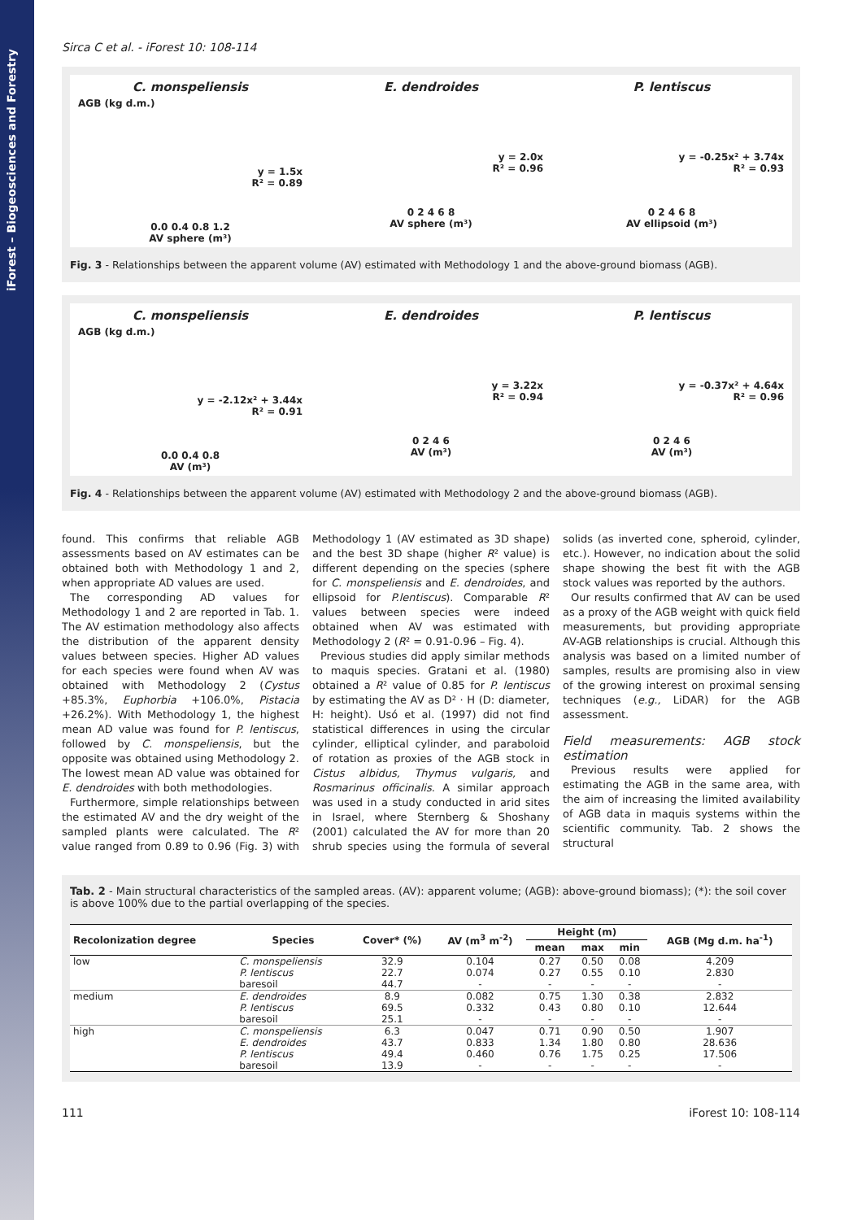iForest – Biogeosciences and Forestry
Sirca C et al. - iForest 10: 108-114
C. monspeliensis
AGB (kg d.m.)
y = 1.5x
R² = 0.89
0.0 0.4 0.8 1.2
AV sphere (m³)
E. dendroides
y = 2.0x
R² = 0.96
0 2 4 6 8
AV sphere (m³)
P. lentiscus
y = -0.25x² + 3.74x
R² = 0.93
0 2 4 6 8
AV ellipsoid (m³)
Fig. 3 - Relationships between the apparent volume (AV) estimated with Methodology 1 and the above-ground biomass (AGB).
C. monspeliensis
AGB (kg d.m.)
y = -2.12x² + 3.44x
R² = 0.91
0.0 0.4 0.8
AV (m³)
E. dendroides
y = 3.22x
R² = 0.94
0 2 4 6
AV (m³)
P. lentiscus
y = -0.37x² + 4.64x
R² = 0.96
0 2 4 6
AV (m³)
Fig. 4 - Relationships between the apparent volume (AV) estimated with Methodology 2 and the above-ground biomass (AGB).
found. This confirms that reliable AGB assessments based on AV estimates can be obtained both with Methodology 1 and 2, when appropriate AD values are used.
The corresponding AD values for Methodology 1 and 2 are reported in Tab. 1. The AV estimation methodology also affects the distribution of the apparent density values between species. Higher AD values for each species were found when AV was obtained with Methodology 2 (Cystus +85.3%, Euphorbia +106.0%, Pistacia +26.2%). With Methodology 1, the highest mean AD value was found for P. lentiscus, followed by C. monspeliensis, but the opposite was obtained using Methodology 2. The lowest mean AD value was obtained for E. dendroides with both methodologies.
Furthermore, simple relationships between the estimated AV and the dry weight of the sampled plants were calculated. The R² value ranged from 0.89 to 0.96 (Fig. 3) with Methodology 1 (AV estimated as 3D shape) and the best 3D shape (higher R² value) is different depending on the species (sphere for C. monspeliensis and E. dendroides, and ellipsoid for P.lentiscus). Comparable R² values between species were indeed obtained when AV was estimated with Methodology 2 (R² = 0.91-0.96 – Fig. 4).
Previous studies did apply similar methods to maquis species. Gratani et al. (1980) obtained a R² value of 0.85 for P. lentiscus by estimating the AV as D² · H (D: diameter, H: height). Usó et al. (1997) did not find statistical differences in using the circular cylinder, elliptical cylinder, and paraboloid of rotation as proxies of the AGB stock in Cistus albidus, Thymus vulgaris, and Rosmarinus officinalis. A similar approach was used in a study conducted in arid sites in Israel, where Sternberg & Shoshany (2001) calculated the AV for more than 20 shrub species using the formula of several solids (as inverted cone, spheroid, cylinder, etc.). However, no indication about the solid shape showing the best fit with the AGB stock values was reported by the authors.
Our results confirmed that AV can be used as a proxy of the AGB weight with quick field measurements, but providing appropriate AV-AGB relationships is crucial. Although this analysis was based on a limited number of samples, results are promising also in view of the growing interest on proximal sensing techniques (e.g., LiDAR) for the AGB assessment.
Field measurements: AGB stock estimation
Previous results were applied for estimating the AGB in the same area, with the aim of increasing the limited availability of AGB data in maquis systems within the scientific community. Tab. 2 shows the structural
Tab. 2 - Main structural characteristics of the sampled areas. (AV): apparent volume; (AGB): above-ground biomass); (*): the soil cover is above 100% due to the partial overlapping of the species.
| Recolonization degree | Species | Cover* (%) | AV (m<sup>3</sup> m<sup>-2</sup>) | Height (m) | | | AGB (Mg d.m. ha<sup>-1</sup>) |
| --- | --- | --- | --- | --- | --- | --- | --- |
| | | | | mean | max | min | |
| low | C. monspeliensis | 32.9 | 0.104 | 0.27 | 0.50 | 0.08 | 4.209 |
| | P. lentiscus | 22.7 | 0.074 | 0.27 | 0.55 | 0.10 | 2.830 |
| | baresoil | 44.7 | - | - | - | - | - |
| medium | E. dendroides | 8.9 | 0.082 | 0.75 | 1.30 | 0.38 | 2.832 |
| | P. lentiscus | 69.5 | 0.332 | 0.43 | 0.80 | 0.10 | 12.644 |
| | baresoil | 25.1 | - | - | - | - | - |
| high | C. monspeliensis | 6.3 | 0.047 | 0.71 | 0.90 | 0.50 | 1.907 |
| | E. dendroides | 43.7 | 0.833 | 1.34 | 1.80 | 0.80 | 28.636 |
| | P. lentiscus | 49.4 | 0.460 | 0.76 | 1.75 | 0.25 | 17.506 |
| | baresoil | 13.9 | - | - | - | - | - |
111 iForest 10: 108-114